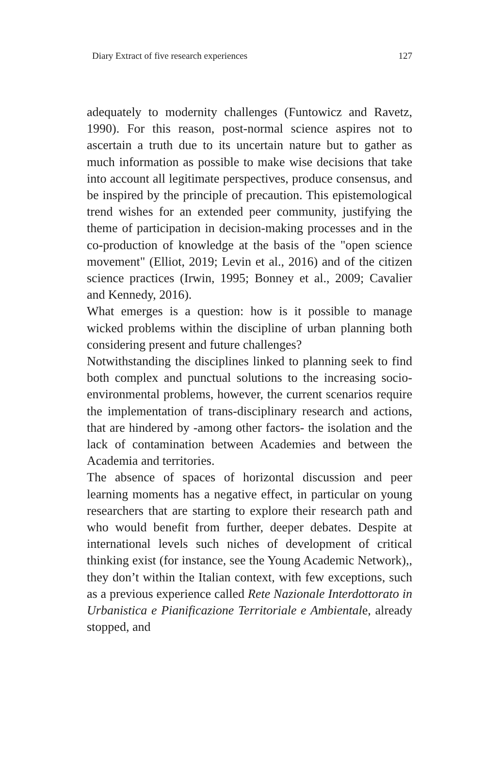Diary Extract of five research experiences 127
adequately to modernity challenges (Funtowicz and Ravetz, 1990). For this reason, post-normal science aspires not to ascertain a truth due to its uncertain nature but to gather as much information as possible to make wise decisions that take into account all legitimate perspectives, produce consensus, and be inspired by the principle of precaution. This epistemological trend wishes for an extended peer community, justifying the theme of participation in decision-making processes and in the co-production of knowledge at the basis of the "open science movement" (Elliot, 2019; Levin et al., 2016) and of the citizen science practices (Irwin, 1995; Bonney et al., 2009; Cavalier and Kennedy, 2016).
What emerges is a question: how is it possible to manage wicked problems within the discipline of urban planning both considering present and future challenges?
Notwithstanding the disciplines linked to planning seek to find both complex and punctual solutions to the increasing socio-environmental problems, however, the current scenarios require the implementation of trans-disciplinary research and actions, that are hindered by -among other factors- the isolation and the lack of contamination between Academies and between the Academia and territories.
The absence of spaces of horizontal discussion and peer learning moments has a negative effect, in particular on young researchers that are starting to explore their research path and who would benefit from further, deeper debates. Despite at international levels such niches of development of critical thinking exist (for instance, see the Young Academic Network),, they don’t within the Italian context, with few exceptions, such as a previous experience called Rete Nazionale Interdottorato in Urbanistica e Pianificazione Territoriale e Ambientale, already stopped, and